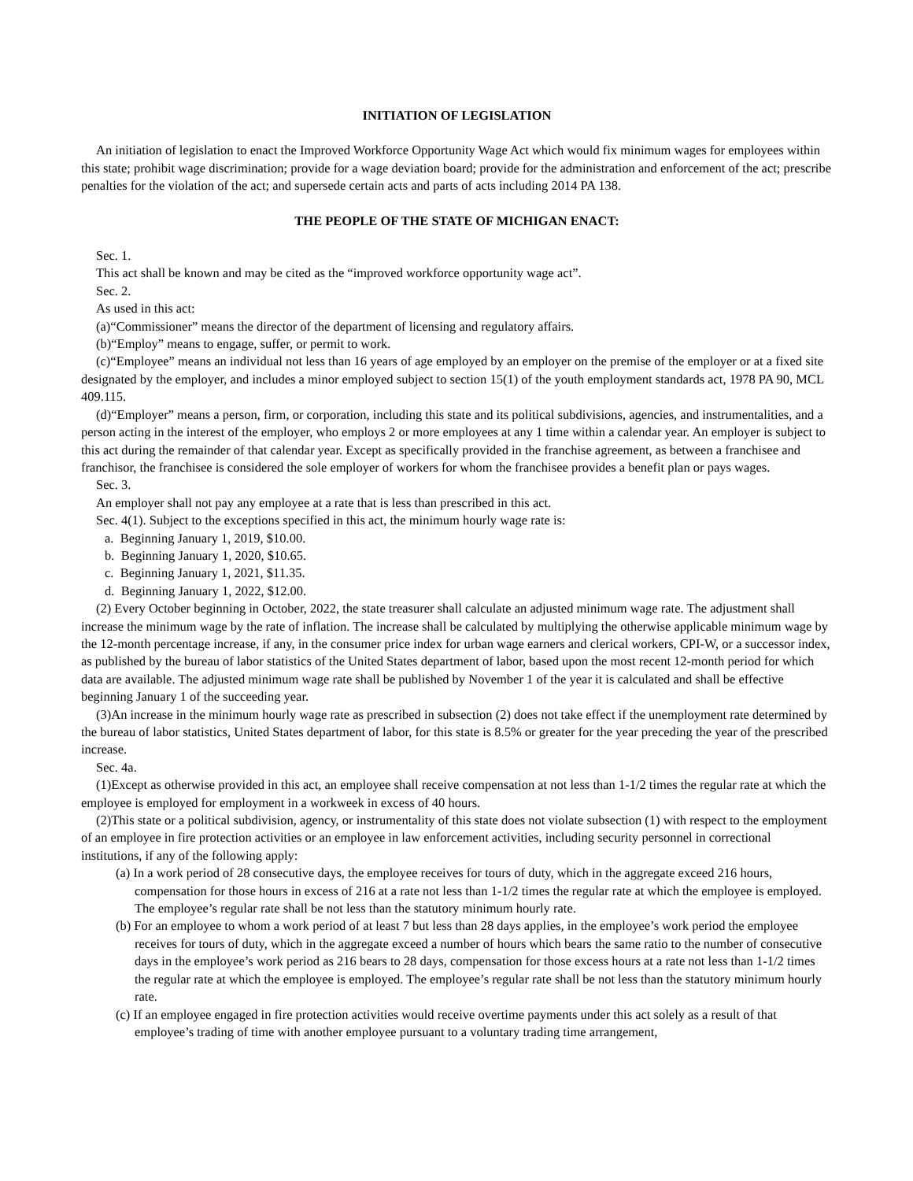INITIATION OF LEGISLATION
An initiation of legislation to enact the Improved Workforce Opportunity Wage Act which would fix minimum wages for employees within this state; prohibit wage discrimination; provide for a wage deviation board; provide for the administration and enforcement of the act; prescribe penalties for the violation of the act; and supersede certain acts and parts of acts including 2014 PA 138.
THE PEOPLE OF THE STATE OF MICHIGAN ENACT:
Sec. 1.
This act shall be known and may be cited as the “improved workforce opportunity wage act”.
Sec. 2.
As used in this act:
(a)“Commissioner” means the director of the department of licensing and regulatory affairs.
(b)“Employ” means to engage, suffer, or permit to work.
(c)“Employee” means an individual not less than 16 years of age employed by an employer on the premise of the employer or at a fixed site designated by the employer, and includes a minor employed subject to section 15(1) of the youth employment standards act, 1978 PA 90, MCL 409.115.
(d)“Employer” means a person, firm, or corporation, including this state and its political subdivisions, agencies, and instrumentalities, and a person acting in the interest of the employer, who employs 2 or more employees at any 1 time within a calendar year. An employer is subject to this act during the remainder of that calendar year. Except as specifically provided in the franchise agreement, as between a franchisee and franchisor, the franchisee is considered the sole employer of workers for whom the franchisee provides a benefit plan or pays wages.
Sec. 3.
An employer shall not pay any employee at a rate that is less than prescribed in this act.
Sec. 4(1). Subject to the exceptions specified in this act, the minimum hourly wage rate is:
a. Beginning January 1, 2019, $10.00.
b. Beginning January 1, 2020, $10.65.
c. Beginning January 1, 2021, $11.35.
d. Beginning January 1, 2022, $12.00.
(2) Every October beginning in October, 2022, the state treasurer shall calculate an adjusted minimum wage rate. The adjustment shall increase the minimum wage by the rate of inflation. The increase shall be calculated by multiplying the otherwise applicable minimum wage by the 12-month percentage increase, if any, in the consumer price index for urban wage earners and clerical workers, CPI-W, or a successor index, as published by the bureau of labor statistics of the United States department of labor, based upon the most recent 12-month period for which data are available. The adjusted minimum wage rate shall be published by November 1 of the year it is calculated and shall be effective beginning January 1 of the succeeding year.
(3)An increase in the minimum hourly wage rate as prescribed in subsection (2) does not take effect if the unemployment rate determined by the bureau of labor statistics, United States department of labor, for this state is 8.5% or greater for the year preceding the year of the prescribed increase.
Sec. 4a.
(1)Except as otherwise provided in this act, an employee shall receive compensation at not less than 1-1/2 times the regular rate at which the employee is employed for employment in a workweek in excess of 40 hours.
(2)This state or a political subdivision, agency, or instrumentality of this state does not violate subsection (1) with respect to the employment of an employee in fire protection activities or an employee in law enforcement activities, including security personnel in correctional institutions, if any of the following apply:
(a) In a work period of 28 consecutive days, the employee receives for tours of duty, which in the aggregate exceed 216 hours, compensation for those hours in excess of 216 at a rate not less than 1-1/2 times the regular rate at which the employee is employed. The employee’s regular rate shall be not less than the statutory minimum hourly rate.
(b) For an employee to whom a work period of at least 7 but less than 28 days applies, in the employee’s work period the employee receives for tours of duty, which in the aggregate exceed a number of hours which bears the same ratio to the number of consecutive days in the employee’s work period as 216 bears to 28 days, compensation for those excess hours at a rate not less than 1-1/2 times the regular rate at which the employee is employed. The employee’s regular rate shall be not less than the statutory minimum hourly rate.
(c) If an employee engaged in fire protection activities would receive overtime payments under this act solely as a result of that employee’s trading of time with another employee pursuant to a voluntary trading time arrangement,